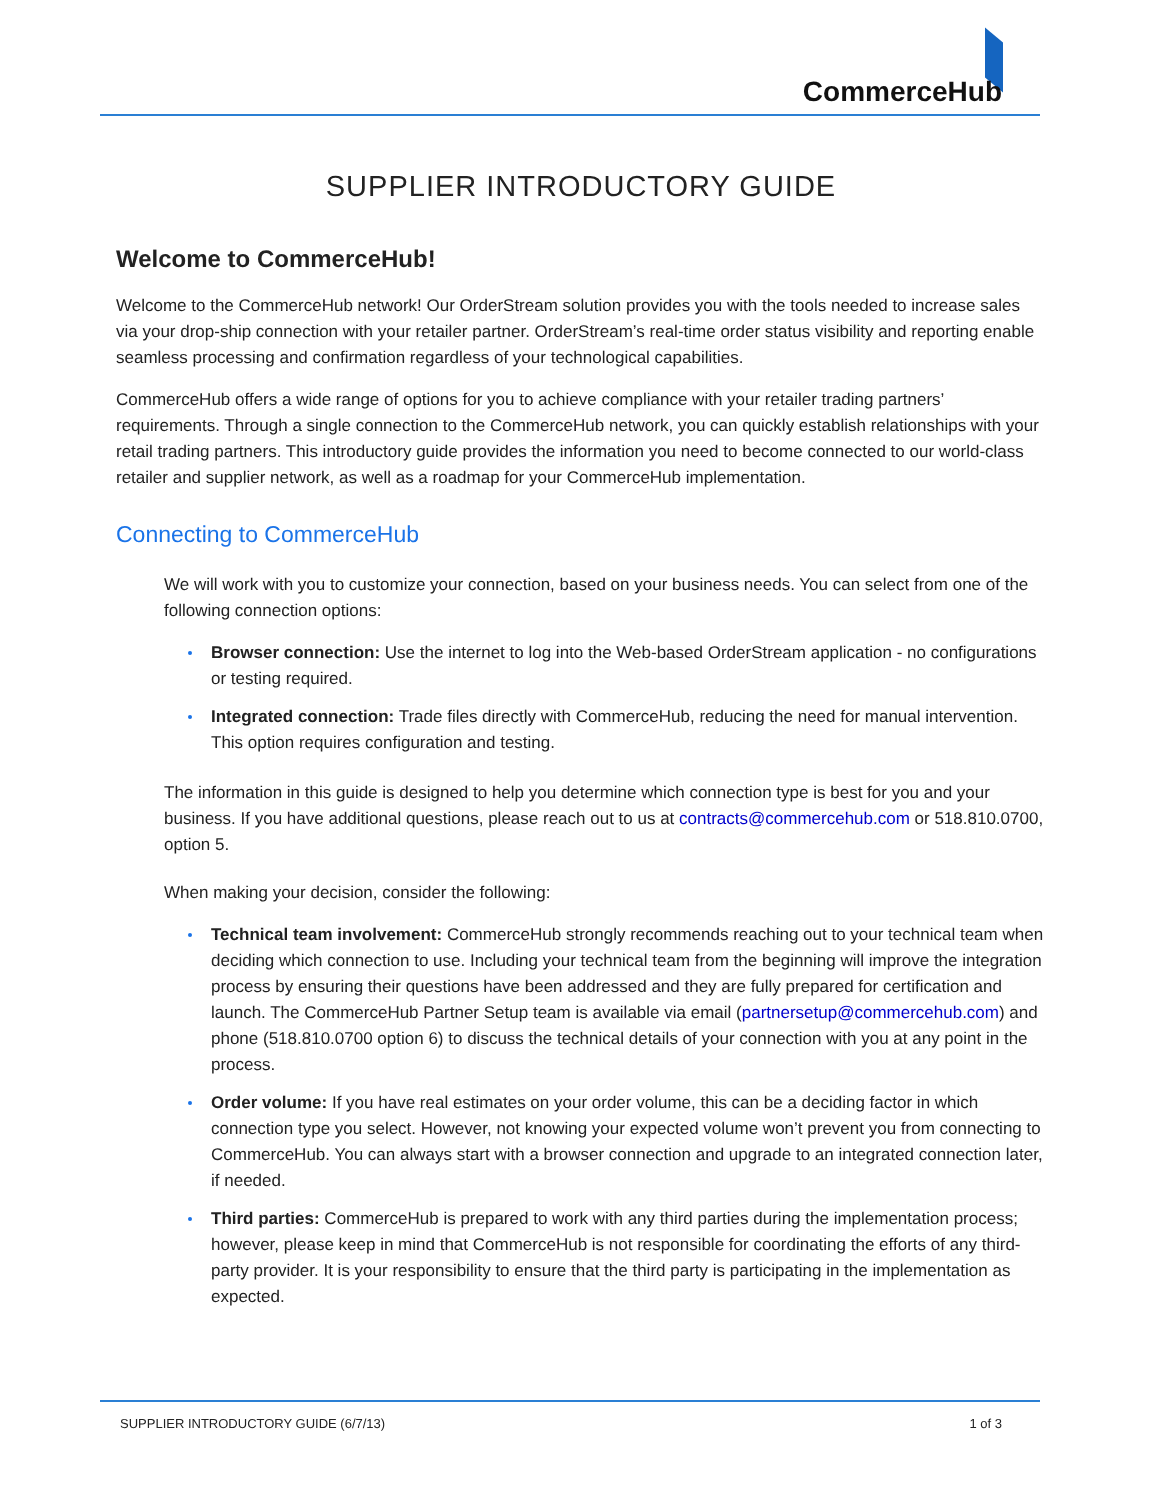CommerceHub
SUPPLIER INTRODUCTORY GUIDE
Welcome to CommerceHub!
Welcome to the CommerceHub network! Our OrderStream solution provides you with the tools needed to increase sales via your drop-ship connection with your retailer partner. OrderStream’s real-time order status visibility and reporting enable seamless processing and confirmation regardless of your technological capabilities.
CommerceHub offers a wide range of options for you to achieve compliance with your retailer trading partners’ requirements. Through a single connection to the CommerceHub network, you can quickly establish relationships with your retail trading partners. This introductory guide provides the information you need to become connected to our world-class retailer and supplier network, as well as a roadmap for your CommerceHub implementation.
Connecting to CommerceHub
We will work with you to customize your connection, based on your business needs. You can select from one of the following connection options:
Browser connection: Use the internet to log into the Web-based OrderStream application - no configurations or testing required.
Integrated connection: Trade files directly with CommerceHub, reducing the need for manual intervention. This option requires configuration and testing.
The information in this guide is designed to help you determine which connection type is best for you and your business. If you have additional questions, please reach out to us at contracts@commercehub.com or 518.810.0700, option 5.
When making your decision, consider the following:
Technical team involvement: CommerceHub strongly recommends reaching out to your technical team when deciding which connection to use. Including your technical team from the beginning will improve the integration process by ensuring their questions have been addressed and they are fully prepared for certification and launch. The CommerceHub Partner Setup team is available via email (partnersetup@commercehub.com) and phone (518.810.0700 option 6) to discuss the technical details of your connection with you at any point in the process.
Order volume: If you have real estimates on your order volume, this can be a deciding factor in which connection type you select. However, not knowing your expected volume won’t prevent you from connecting to CommerceHub. You can always start with a browser connection and upgrade to an integrated connection later, if needed.
Third parties: CommerceHub is prepared to work with any third parties during the implementation process; however, please keep in mind that CommerceHub is not responsible for coordinating the efforts of any third-party provider. It is your responsibility to ensure that the third party is participating in the implementation as expected.
SUPPLIER INTRODUCTORY GUIDE (6/7/13) 1 of 3